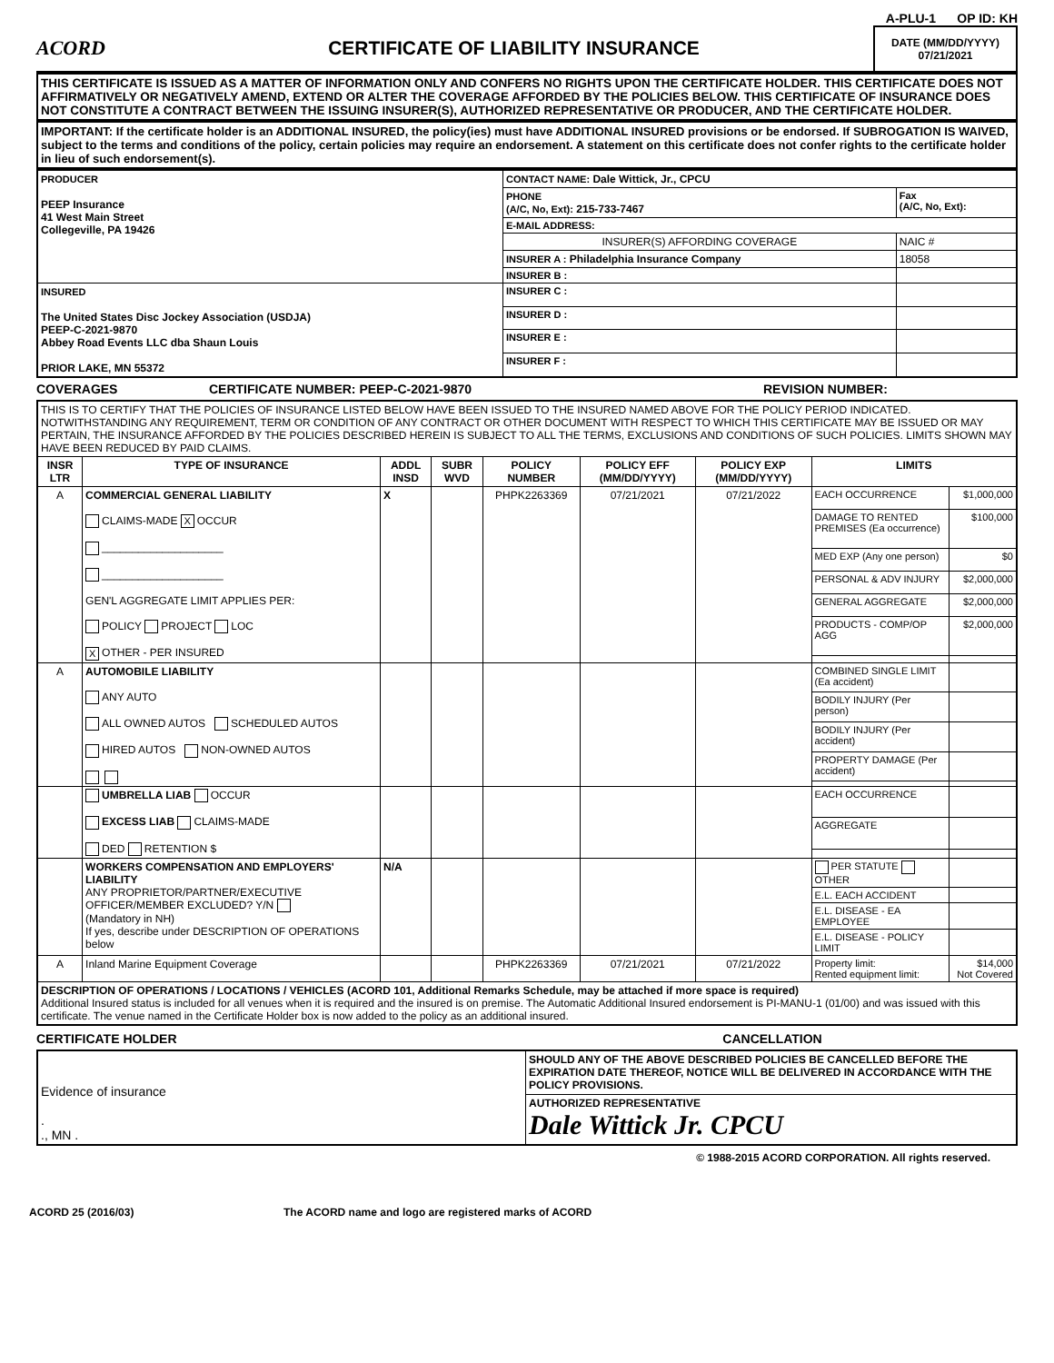A-PLU-1 OP ID: KH
ACORD
CERTIFICATE OF LIABILITY INSURANCE
DATE (MM/DD/YYYY)
07/21/2021
THIS CERTIFICATE IS ISSUED AS A MATTER OF INFORMATION ONLY AND CONFERS NO RIGHTS UPON THE CERTIFICATE HOLDER. THIS CERTIFICATE DOES NOT AFFIRMATIVELY OR NEGATIVELY AMEND, EXTEND OR ALTER THE COVERAGE AFFORDED BY THE POLICIES BELOW. THIS CERTIFICATE OF INSURANCE DOES NOT CONSTITUTE A CONTRACT BETWEEN THE ISSUING INSURER(S), AUTHORIZED REPRESENTATIVE OR PRODUCER, AND THE CERTIFICATE HOLDER.
IMPORTANT: If the certificate holder is an ADDITIONAL INSURED, the policy(ies) must have ADDITIONAL INSURED provisions or be endorsed. If SUBROGATION IS WAIVED, subject to the terms and conditions of the policy, certain policies may require an endorsement. A statement on this certificate does not confer rights to the certificate holder in lieu of such endorsement(s).
| PRODUCER PEEP Insurance 41 West Main Street Collegeville, PA 19426 | CONTACT NAME: Dale Wittick, Jr., CPCU | |
| | PHONE (A/C, No, Ext): 215-733-7467 | Fax (A/C, No, Ext): |
| | E-MAIL ADDRESS: | |
| | INSURER(S) AFFORDING COVERAGE | NAIC # |
| | INSURER A : Philadelphia Insurance Company | 18058 |
| | INSURER B : | |
| INSURED The United States Disc Jockey Association (USDJA) PEEP-C-2021-9870 Abbey Road Events LLC dba Shaun Louis PRIOR LAKE, MN 55372 | INSURER C : | |
| | INSURER D : | |
| | INSURER E : | |
| | INSURER F : | |
COVERAGES CERTIFICATE NUMBER: PEEP-C-2021-9870 REVISION NUMBER:
| THIS IS TO CERTIFY THAT THE POLICIES OF INSURANCE LISTED BELOW HAVE BEEN ISSUED TO THE INSURED NAMED ABOVE FOR THE POLICY PERIOD INDICATED. NOTWITHSTANDING ANY REQUIREMENT, TERM OR CONDITION OF ANY CONTRACT OR OTHER DOCUMENT WITH RESPECT TO WHICH THIS CERTIFICATE MAY BE ISSUED OR MAY PERTAIN, THE INSURANCE AFFORDED BY THE POLICIES DESCRIBED HEREIN IS SUBJECT TO ALL THE TERMS, EXCLUSIONS AND CONDITIONS OF SUCH POLICIES. LIMITS SHOWN MAY HAVE BEEN REDUCED BY PAID CLAIMS. | | | | | | | | |
| INSR LTR | TYPE OF INSURANCE | ADDL INSD | SUBR WVD | POLICY NUMBER | POLICY EFF (MM/DD/YYYY) | POLICY EXP (MM/DD/YYYY) | LIMITS | |
| A | COMMERCIAL GENERAL LIABILITY CLAIMS-MADE X OCCUR ____________________ ____________________ GEN'L AGGREGATE LIMIT APPLIES PER: POLICY PROJECT LOC X OTHER - PER INSURED | X | | PHPK2263369 | 07/21/2021 | 07/21/2022 | EACH OCCURRENCE | $1,000,000 |
| | | | | | | | DAMAGE TO RENTED PREMISES (Ea occurrence) | $100,000 |
| | | | | | | | MED EXP (Any one person) | $0 |
| | | | | | | | PERSONAL & ADV INJURY | $2,000,000 |
| | | | | | | | GENERAL AGGREGATE | $2,000,000 |
| | | | | | | | PRODUCTS - COMP/OP AGG | $2,000,000 |
| A | AUTOMOBILE LIABILITY ANY AUTO ALL OWNED AUTOS SCHEDULED AUTOS HIRED AUTOS NON-OWNED AUTOS | | | | | | COMBINED SINGLE LIMIT (Ea accident) | |
| | | | | | | | BODILY INJURY (Per person) | |
| | | | | | | | BODILY INJURY (Per accident) | |
| | | | | | | | PROPERTY DAMAGE (Per accident) | |
| | UMBRELLA LIAB OCCUR EXCESS LIAB CLAIMS-MADE DED RETENTION $ | | | | | | EACH OCCURRENCE | |
| | | | | | | | AGGREGATE | |
| | WORKERS COMPENSATION AND EMPLOYERS' LIABILITY ANY PROPRIETOR/PARTNER/EXECUTIVE OFFICER/MEMBER EXCLUDED? Y/N (Mandatory in NH) If yes, describe under DESCRIPTION OF OPERATIONS below | N/A | | | | | PER STATUTE OTHER | |
| | | | | | | | E.L. EACH ACCIDENT | |
| | | | | | | | E.L. DISEASE - EA EMPLOYEE | |
| | | | | | | | E.L. DISEASE - POLICY LIMIT | |
| A | Inland Marine Equipment Coverage | | | PHPK2263369 | 07/21/2021 | 07/21/2022 | Property limit: Rented equipment limit: | $14,000 Not Covered |
| DESCRIPTION OF OPERATIONS / LOCATIONS / VEHICLES (ACORD 101, Additional Remarks Schedule, may be attached if more space is required) Additional Insured status is included for all venues when it is required and the insured is on premise. The Automatic Additional Insured endorsement is PI-MANU-1 (01/00) and was issued with this certificate. The venue named in the Certificate Holder box is now added to the policy as an additional insured. | | | | | | | | |
CERTIFICATE HOLDER CANCELLATION
| Evidence of insurance . ., MN . | SHOULD ANY OF THE ABOVE DESCRIBED POLICIES BE CANCELLED BEFORE THE EXPIRATION DATE THEREOF, NOTICE WILL BE DELIVERED IN ACCORDANCE WITH THE POLICY PROVISIONS. |
| | AUTHORIZED REPRESENTATIVE Dale Wittick Jr. CPCU |
© 1988-2015 ACORD CORPORATION. All rights reserved.
ACORD 25 (2016/03) The ACORD name and logo are registered marks of ACORD